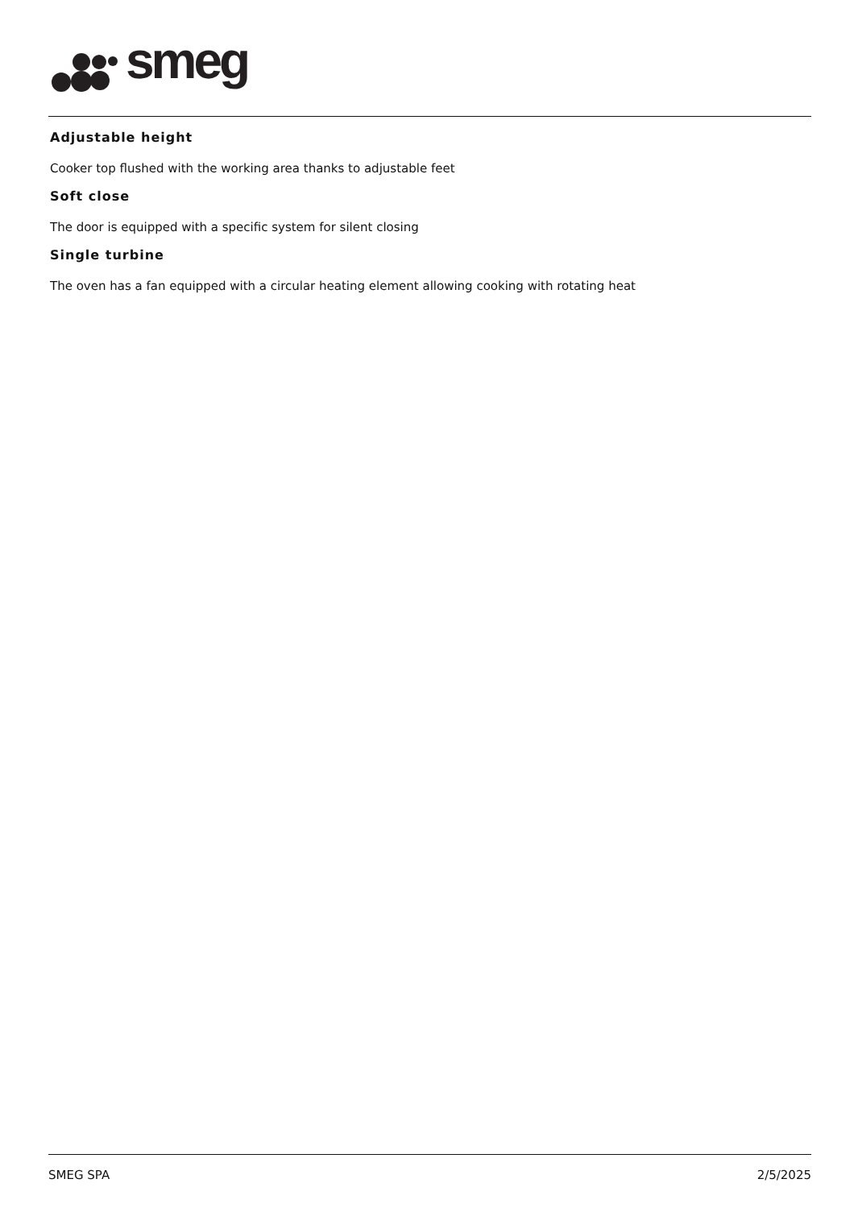smeg
Adjustable height
Cooker top flushed with the working area thanks to adjustable feet
Soft close
The door is equipped with a specific system for silent closing
Single turbine
The oven has a fan equipped with a circular heating element allowing cooking with rotating heat
SMEG SPA 2/5/2025